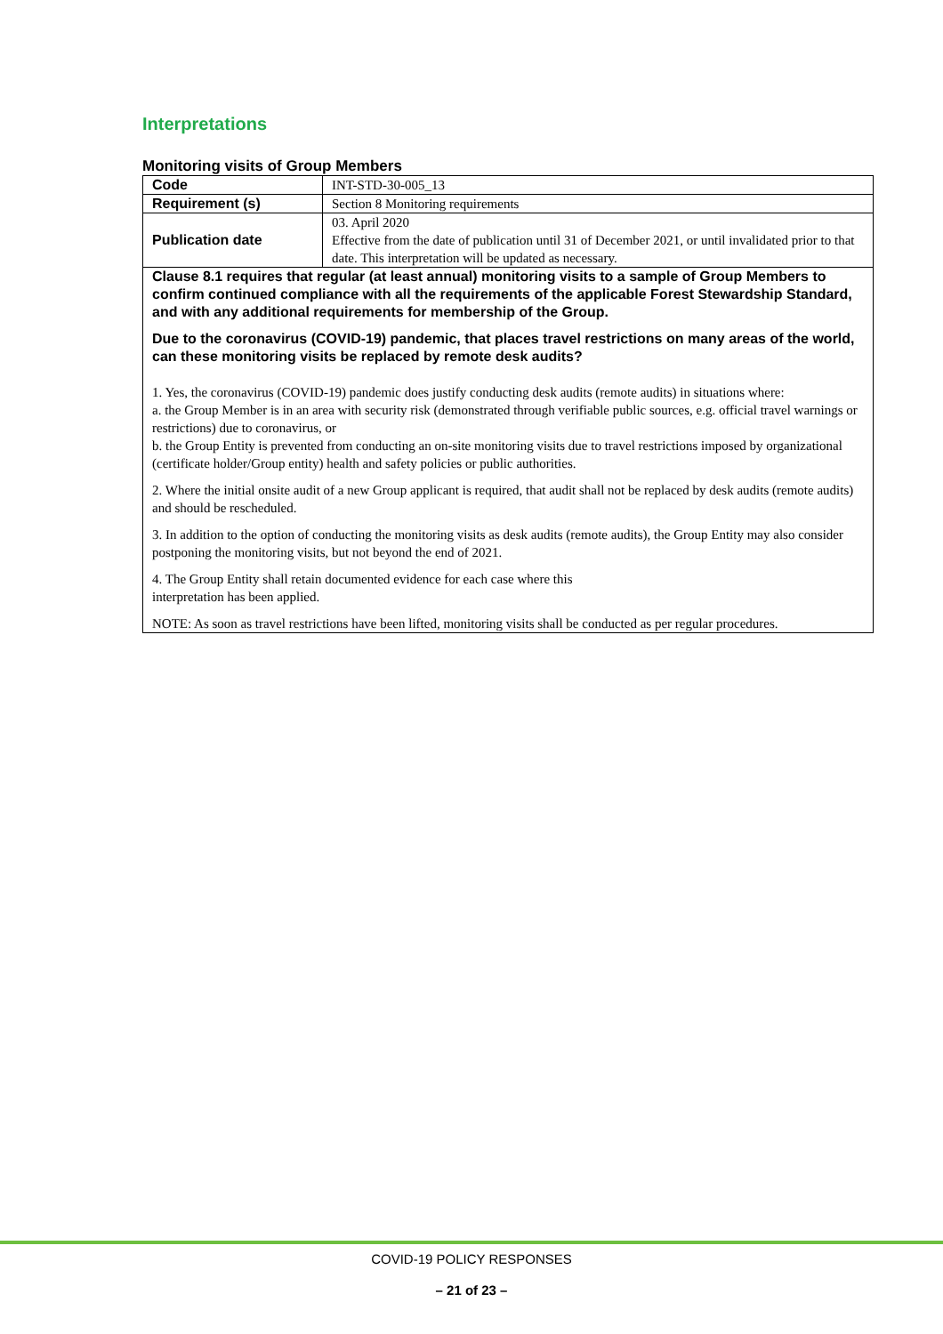Interpretations
Monitoring visits of Group Members
| Code | INT-STD-30-005_13 |
| Requirement (s) | Section 8 Monitoring requirements |
| Publication date | 03. April 2020 Effective from the date of publication until 31 of December 2021, or until invalidated prior to that date. This interpretation will be updated as necessary. |
| Clause 8.1 requires that regular (at least annual) monitoring visits to a sample of Group Members to confirm continued compliance with all the requirements of the applicable Forest Stewardship Standard, and with any additional requirements for membership of the Group. Due to the coronavirus (COVID-19) pandemic, that places travel restrictions on many areas of the world, can these monitoring visits be replaced by remote desk audits? 1. Yes, the coronavirus (COVID-19) pandemic does justify conducting desk audits (remote audits) in situations where: a. the Group Member is in an area with security risk (demonstrated through verifiable public sources, e.g. official travel warnings or restrictions) due to coronavirus, or b. the Group Entity is prevented from conducting an on-site monitoring visits due to travel restrictions imposed by organizational (certificate holder/Group entity) health and safety policies or public authorities. 2. Where the initial onsite audit of a new Group applicant is required, that audit shall not be replaced by desk audits (remote audits) and should be rescheduled. 3. In addition to the option of conducting the monitoring visits as desk audits (remote audits), the Group Entity may also consider postponing the monitoring visits, but not beyond the end of 2021. 4. The Group Entity shall retain documented evidence for each case where this interpretation has been applied. NOTE: As soon as travel restrictions have been lifted, monitoring visits shall be conducted as per regular procedures. | |
COVID-19 POLICY RESPONSES
– 21 of 23 –